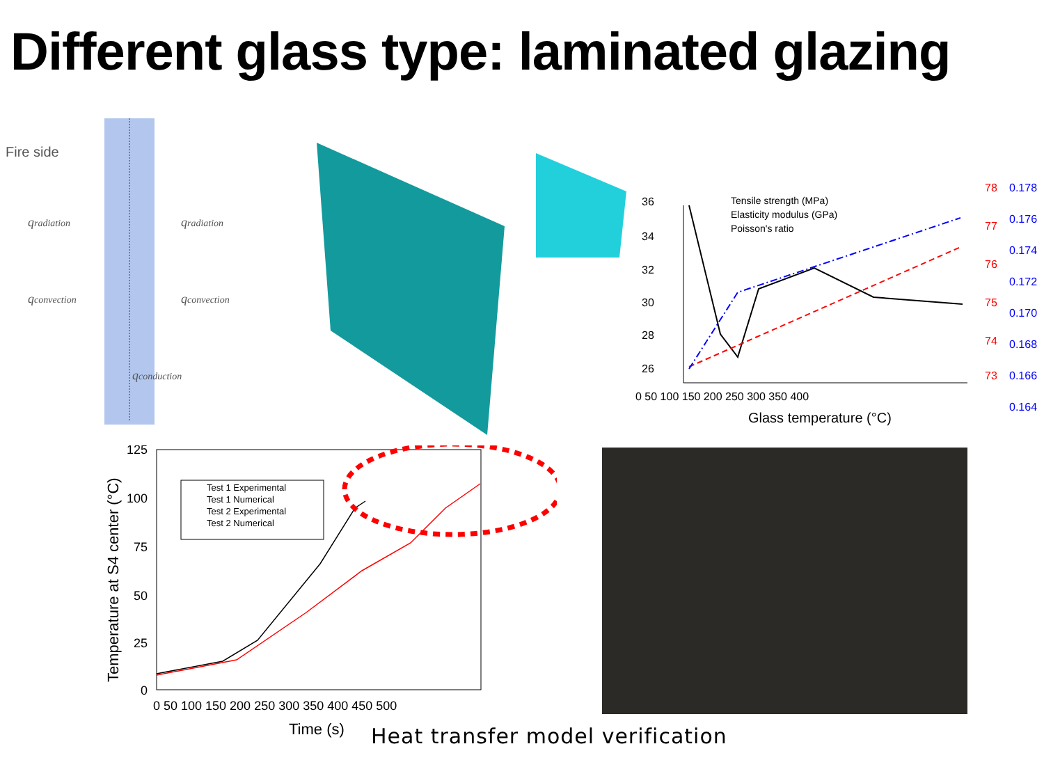Different glass type: laminated glazing
Fire side
qradiation
qradiation
qconvection
qconvection
qconduction
36
34
32
30
28
26
0 50 100 150 200 250 300 350 400
Glass temperature (°C)
Tensile strength (MPa)
Elasticity modulus (GPa)
Poisson's ratio
78
77
76
75
74
73
0.178
0.176
0.174
0.172
0.170
0.168
0.166
0.164
125
100
75
50
25
0
0 50 100 150 200 250 300 350 400 450 500
Time (s)
Temperature at S4 center (°C)
Test 1 Experimental
Test 1 Numerical
Test 2 Experimental
Test 2 Numerical
Heat transfer model verification